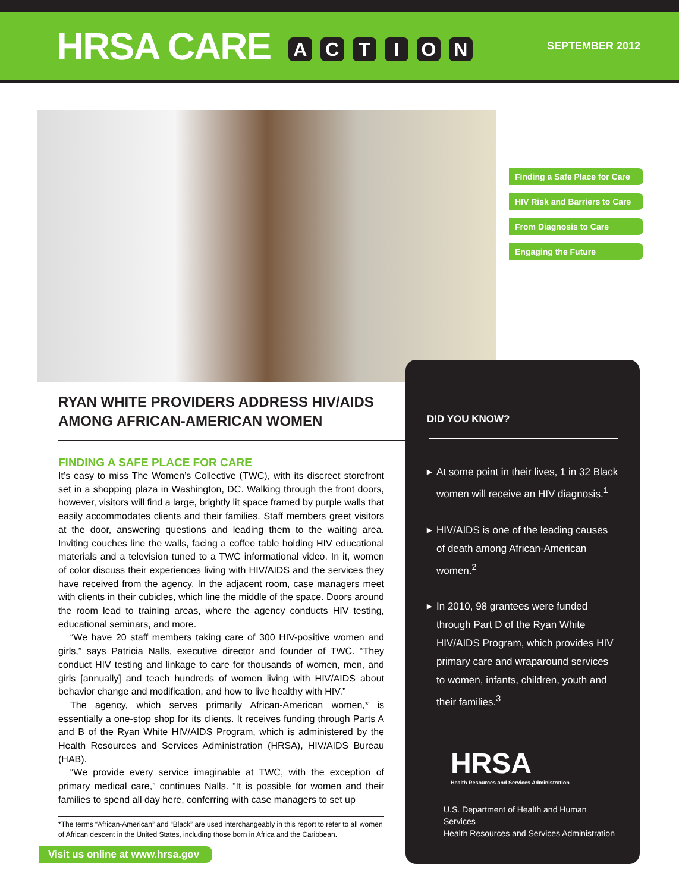HRSA CARE ACTION
SEPTEMBER 2012
Finding a Safe Place for Care
HIV Risk and Barriers to Care
From Diagnosis to Care
Engaging the Future
RYAN WHITE PROVIDERS ADDRESS HIV/AIDS AMONG AFRICAN-AMERICAN WOMEN
FINDING A SAFE PLACE FOR CARE
It’s easy to miss The Women’s Collective (TWC), with its discreet storefront set in a shopping plaza in Washington, DC. Walking through the front doors, however, visitors will find a large, brightly lit space framed by purple walls that easily accommodates clients and their families. Staff members greet visitors at the door, answering questions and leading them to the waiting area. Inviting couches line the walls, facing a coffee table holding HIV educational materials and a television tuned to a TWC informational video. In it, women of color discuss their experiences living with HIV/AIDS and the services they have received from the agency. In the adjacent room, case managers meet with clients in their cubicles, which line the middle of the space. Doors around the room lead to training areas, where the agency conducts HIV testing, educational seminars, and more.
“We have 20 staff members taking care of 300 HIV-positive women and girls,” says Patricia Nalls, executive director and founder of TWC. “They conduct HIV testing and linkage to care for thousands of women, men, and girls [annually] and teach hundreds of women living with HIV/AIDS about behavior change and modification, and how to live healthy with HIV.”
The agency, which serves primarily African-American women,* is essentially a one-stop shop for its clients. It receives funding through Parts A and B of the Ryan White HIV/AIDS Program, which is administered by the Health Resources and Services Administration (HRSA), HIV/AIDS Bureau (HAB).
“We provide every service imaginable at TWC, with the exception of primary medical care,” continues Nalls. “It is possible for women and their families to spend all day here, conferring with case managers to set up
*The terms “African-American” and “Black” are used interchangeably in this report to refer to all women of African descent in the United States, including those born in Africa and the Caribbean.
DID YOU KNOW?
▶ At some point in their lives, 1 in 32 Black women will receive an HIV diagnosis.<sup>1</sup>
▶ HIV/AIDS is one of the leading causes of death among African-American women.<sup>2</sup>
▶ In 2010, 98 grantees were funded through Part D of the Ryan White HIV/AIDS Program, which provides HIV primary care and wraparound services to women, infants, children, youth and their families.<sup>3</sup>
HRSA
Health Resources and Services Administration
U.S. Department of Health and Human Services
Health Resources and Services Administration
Visit us online at www.hrsa.gov